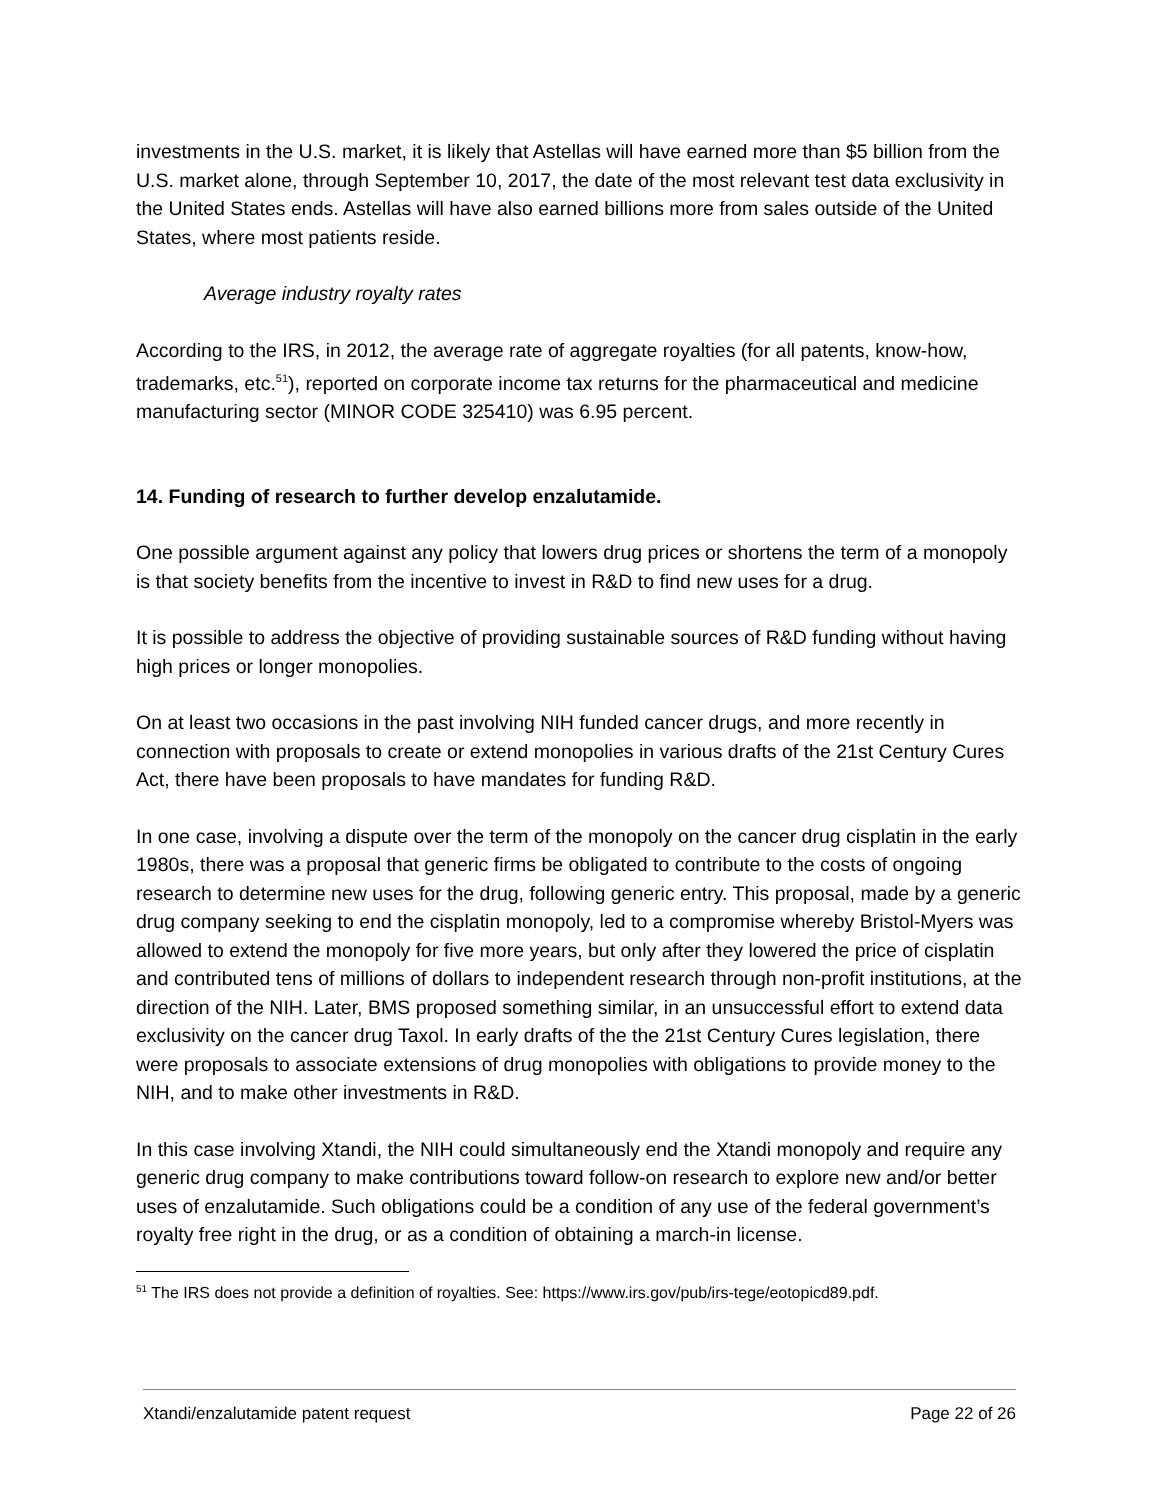investments in the U.S. market, it is likely that Astellas will have earned more than $5 billion from the U.S. market alone, through September 10, 2017, the date of the most relevant test data exclusivity in the United States ends. Astellas will have also earned billions more from sales outside of the United States, where most patients reside.
Average industry royalty rates
According to the IRS, in 2012, the average rate of aggregate royalties (for all patents, know-how, trademarks, etc.<sup>51</sup>), reported on corporate income tax returns for the pharmaceutical and medicine manufacturing sector (MINOR CODE 325410) was 6.95 percent.
14. Funding of research to further develop enzalutamide.
One possible argument against any policy that lowers drug prices or shortens the term of a monopoly is that society benefits from the incentive to invest in R&D to find new uses for a drug.
It is possible to address the objective of providing sustainable sources of R&D funding without having high prices or longer monopolies.
On at least two occasions in the past involving NIH funded cancer drugs, and more recently in connection with proposals to create or extend monopolies in various drafts of the 21st Century Cures Act, there have been proposals to have mandates for funding R&D.
In one case, involving a dispute over the term of the monopoly on the cancer drug cisplatin in the early 1980s, there was a proposal that generic firms be obligated to contribute to the costs of ongoing research to determine new uses for the drug, following generic entry. This proposal, made by a generic drug company seeking to end the cisplatin monopoly, led to a compromise whereby Bristol-Myers was allowed to extend the monopoly for five more years, but only after they lowered the price of cisplatin and contributed tens of millions of dollars to independent research through non-profit institutions, at the direction of the NIH. Later, BMS proposed something similar, in an unsuccessful effort to extend data exclusivity on the cancer drug Taxol. In early drafts of the the 21st Century Cures legislation, there were proposals to associate extensions of drug monopolies with obligations to provide money to the NIH, and to make other investments in R&D.
In this case involving Xtandi, the NIH could simultaneously end the Xtandi monopoly and require any generic drug company to make contributions toward follow-on research to explore new and/or better uses of enzalutamide. Such obligations could be a condition of any use of the federal government’s royalty free right in the drug, or as a condition of obtaining a march-in license.
<sup>51</sup> The IRS does not provide a definition of royalties. See: https://www.irs.gov/pub/irs-tege/eotopicd89.pdf.
Xtandi/enzalutamide patent request Page 22 of 26